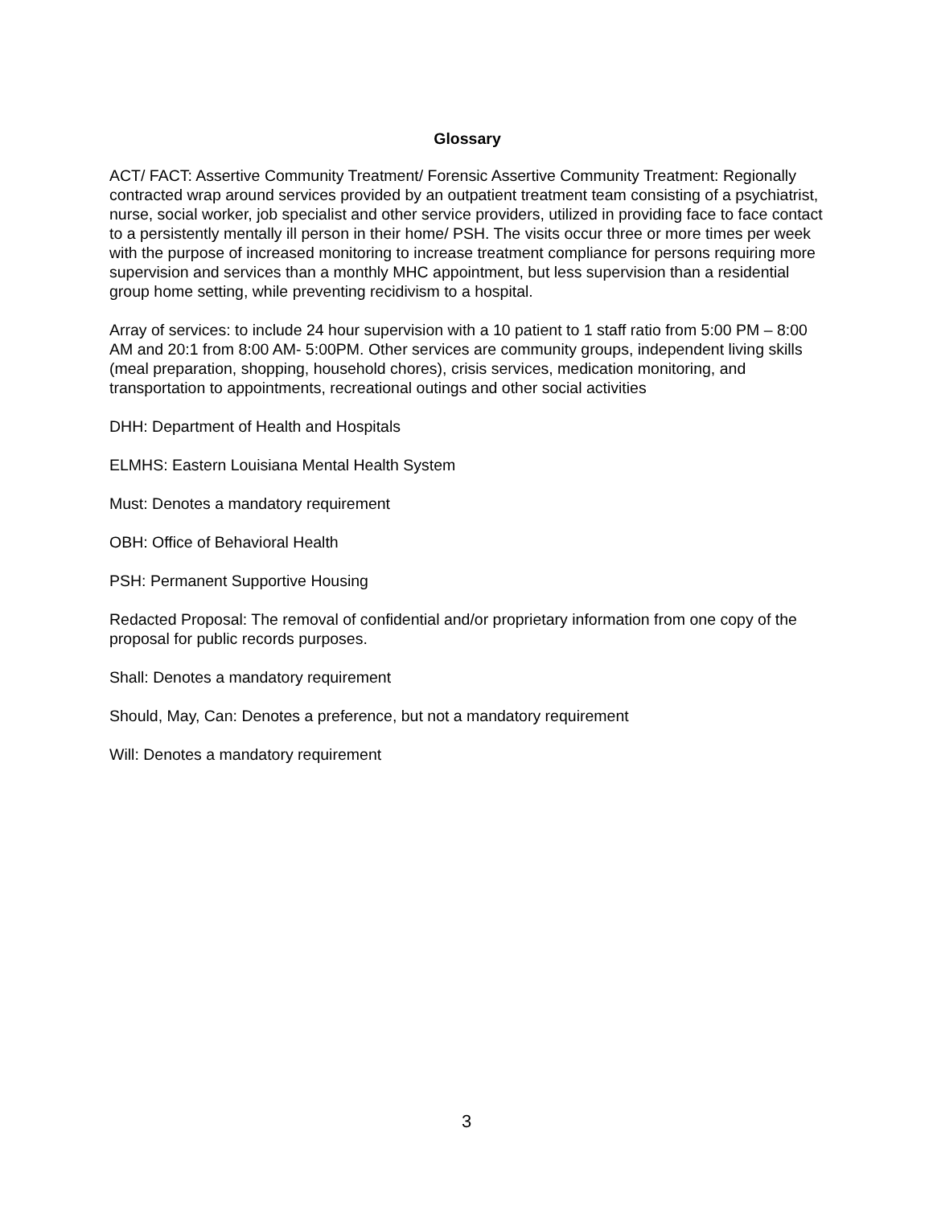Glossary
ACT/ FACT: Assertive Community Treatment/ Forensic Assertive Community Treatment: Regionally contracted wrap around services provided by an outpatient treatment team consisting of a psychiatrist, nurse, social worker, job specialist and other service providers, utilized in providing face to face contact to a persistently mentally ill person in their home/ PSH. The visits occur three or more times per week with the purpose of increased monitoring to increase treatment compliance for persons requiring more supervision and services than a monthly MHC appointment, but less supervision than a residential group home setting, while preventing recidivism to a hospital.
Array of services: to include 24 hour supervision with a 10 patient to 1 staff ratio from 5:00 PM – 8:00 AM and 20:1 from 8:00 AM- 5:00PM. Other services are community groups, independent living skills (meal preparation, shopping, household chores), crisis services, medication monitoring, and transportation to appointments, recreational outings and other social activities
DHH: Department of Health and Hospitals
ELMHS: Eastern Louisiana Mental Health System
Must: Denotes a mandatory requirement
OBH: Office of Behavioral Health
PSH: Permanent Supportive Housing
Redacted Proposal: The removal of confidential and/or proprietary information from one copy of the proposal for public records purposes.
Shall: Denotes a mandatory requirement
Should, May, Can: Denotes a preference, but not a mandatory requirement
Will: Denotes a mandatory requirement
3